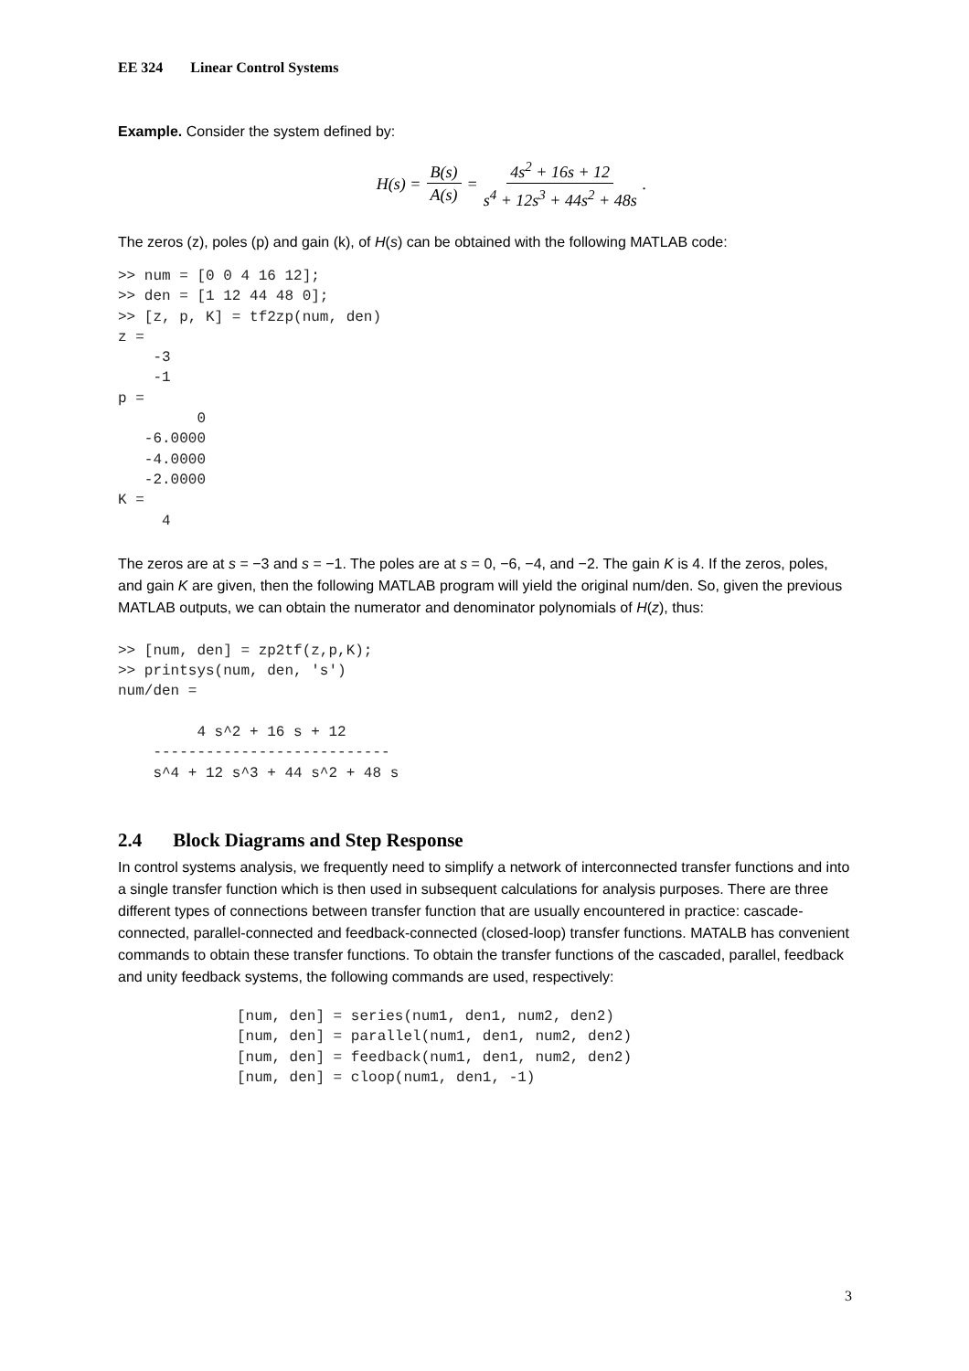EE 324 Linear Control Systems
Example. Consider the system defined by:
H(s) = B(s) A(s) = 4s<sup>2</sup> + 16s + 12 s<sup>4</sup> + 12s<sup>3</sup> + 44s<sup>2</sup> + 48s.
The zeros (z), poles (p) and gain (k), of H(s) can be obtained with the following MATLAB code:
>> num = [0 0 4 16 12];
>> den = [1 12 44 48 0];
>> [z, p, K] = tf2zp(num, den)
z =
    -3
    -1
p =
         0
   -6.0000
   -4.0000
   -2.0000
K =
     4
The zeros are at s = −3 and s = −1. The poles are at s = 0, −6, −4, and −2. The gain K is 4. If the zeros, poles, and gain K are given, then the following MATLAB program will yield the original num/den. So, given the previous MATLAB outputs, we can obtain the numerator and denominator polynomials of H(z), thus:
>> [num, den] = zp2tf(z,p,K);
>> printsys(num, den, 's')
num/den =

         4 s^2 + 16 s + 12
    ---------------------------
    s^4 + 12 s^3 + 44 s^2 + 48 s
2.4 Block Diagrams and Step Response
In control systems analysis, we frequently need to simplify a network of interconnected transfer functions and into a single transfer function which is then used in subsequent calculations for analysis purposes. There are three different types of connections between transfer function that are usually encountered in practice: cascade-connected, parallel-connected and feedback-connected (closed-loop) transfer functions. MATALB has convenient commands to obtain these transfer functions. To obtain the transfer functions of the cascaded, parallel, feedback and unity feedback systems, the following commands are used, respectively:
[num, den] = series(num1, den1, num2, den2)
[num, den] = parallel(num1, den1, num2, den2)
[num, den] = feedback(num1, den1, num2, den2)
[num, den] = cloop(num1, den1, -1)
3